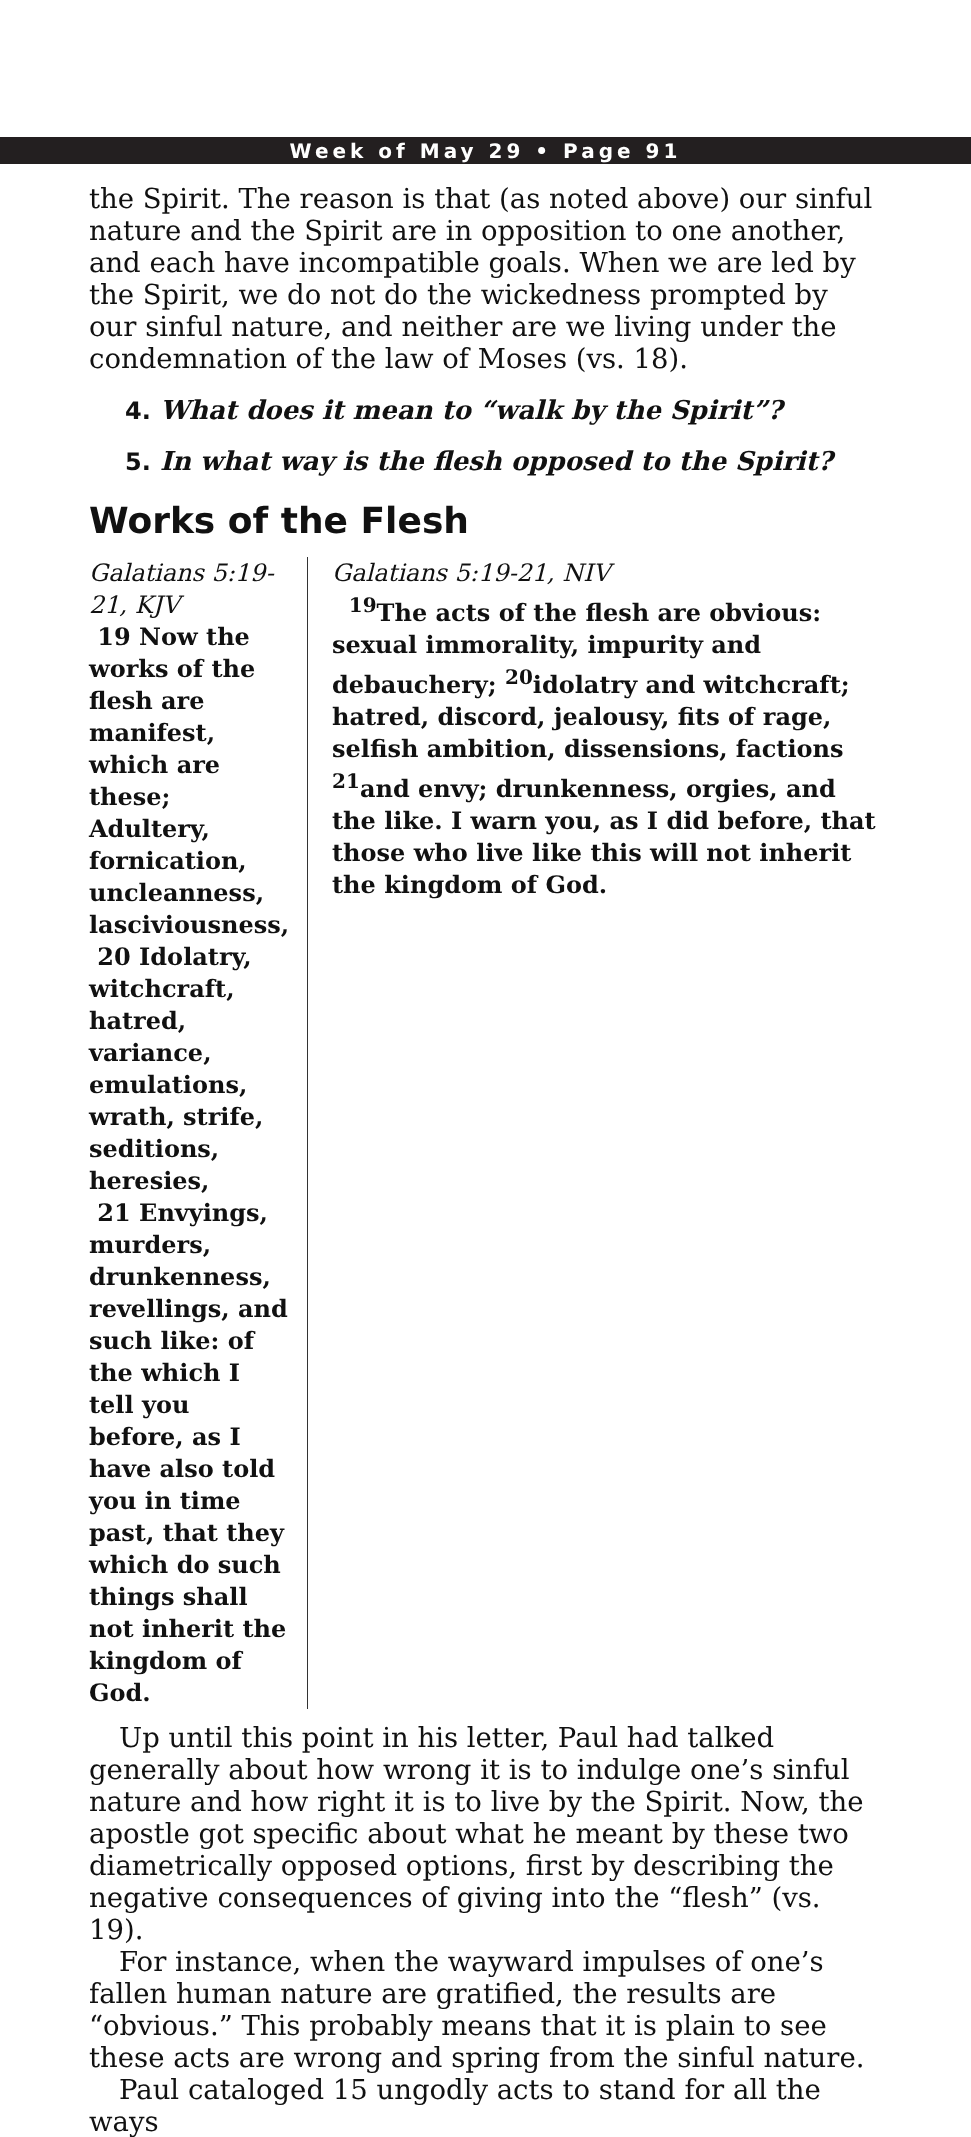Week of May 29 • Page 91
the Spirit. The reason is that (as noted above) our sinful nature and the Spirit are in opposition to one another, and each have incompatible goals. When we are led by the Spirit, we do not do the wickedness prompted by our sinful nature, and neither are we living under the condemnation of the law of Moses (vs. 18).
4. What does it mean to “walk by the Spirit”?
5. In what way is the flesh opposed to the Spirit?
Works of the Flesh
Galatians 5:19-21, KJV
19 Now the works of the flesh are manifest, which are these; Adultery, fornication, uncleanness, lasciviousness,
20 Idolatry, witchcraft, hatred, variance, emulations, wrath, strife, seditions, heresies,
21 Envyings, murders, drunkenness, revellings, and such like: of the which I tell you before, as I have also told you in time past, that they which do such things shall not inherit the kingdom of God.
Galatians 5:19-21, NIV
<sup>19</sup> The acts of the flesh are obvious: sexual immorality, impurity and debauchery; <sup>20</sup>idolatry and witchcraft; hatred, discord, jealousy, fits of rage, selfish ambition, dissensions, factions <sup>21</sup>and envy; drunkenness, orgies, and the like. I warn you, as I did before, that those who live like this will not inherit the kingdom of God.
Up until this point in his letter, Paul had talked generally about how wrong it is to indulge one’s sinful nature and how right it is to live by the Spirit. Now, the apostle got specific about what he meant by these two diametrically opposed options, first by describing the negative consequences of giving into the “flesh” (vs. 19).
For instance, when the wayward impulses of one’s fallen human nature are gratified, the results are “obvious.” This probably means that it is plain to see these acts are wrong and spring from the sinful nature.
Paul cataloged 15 ungodly acts to stand for all the ways